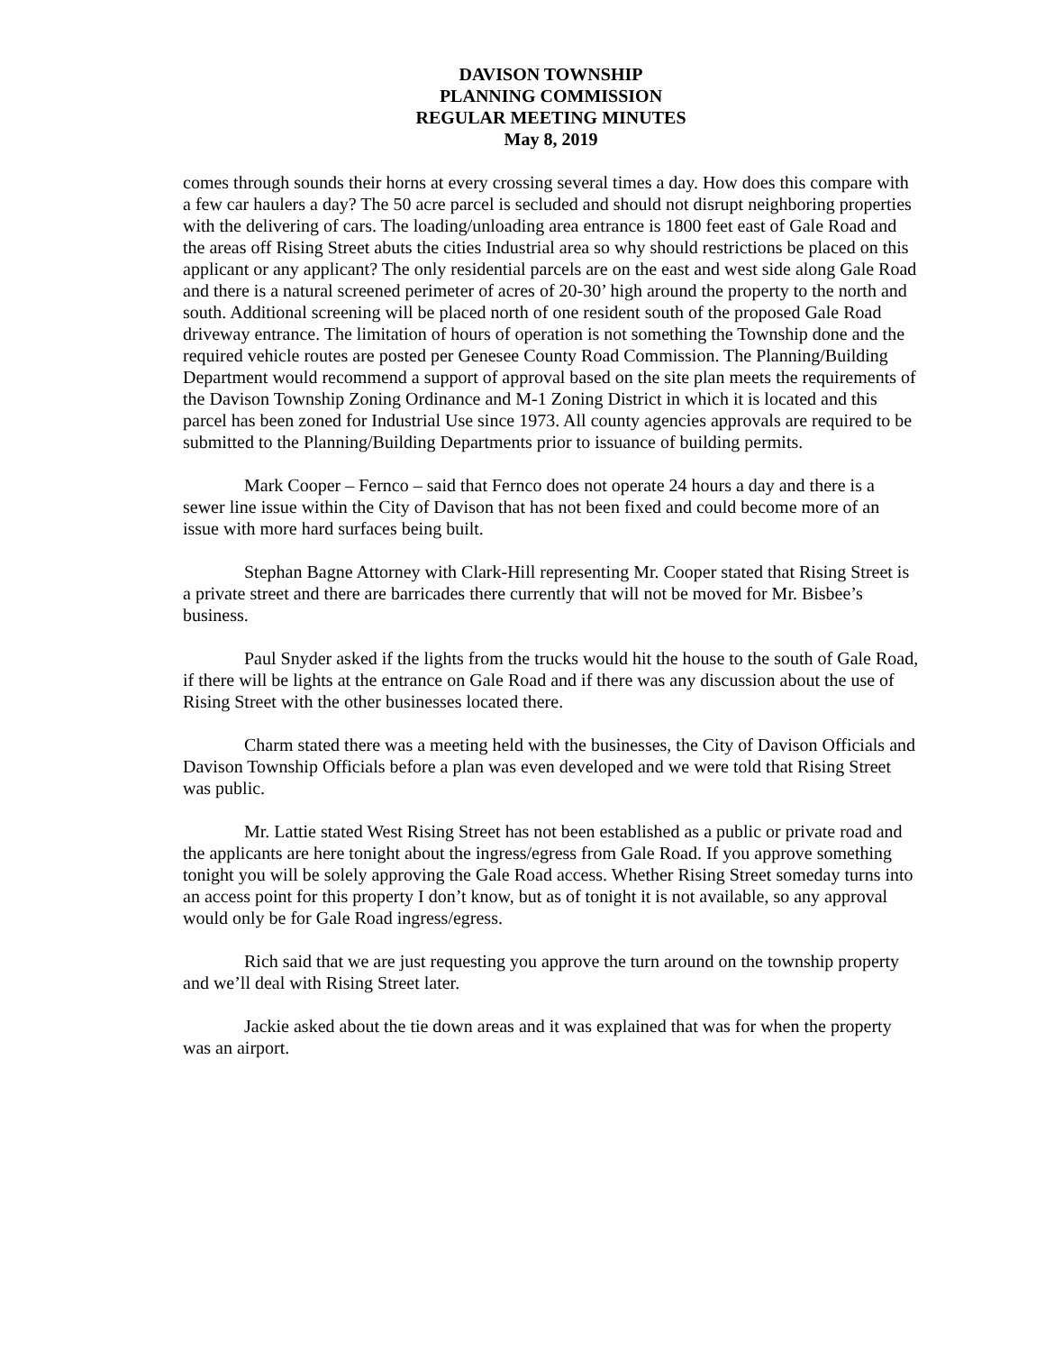DAVISON TOWNSHIP
PLANNING COMMISSION
REGULAR MEETING MINUTES
May 8, 2019
comes through sounds their horns at every crossing several times a day. How does this compare with a few car haulers a day? The 50 acre parcel is secluded and should not disrupt neighboring properties with the delivering of cars. The loading/unloading area entrance is 1800 feet east of Gale Road and the areas off Rising Street abuts the cities Industrial area so why should restrictions be placed on this applicant or any applicant? The only residential parcels are on the east and west side along Gale Road and there is a natural screened perimeter of acres of 20-30’ high around the property to the north and south. Additional screening will be placed north of one resident south of the proposed Gale Road driveway entrance. The limitation of hours of operation is not something the Township done and the required vehicle routes are posted per Genesee County Road Commission. The Planning/Building Department would recommend a support of approval based on the site plan meets the requirements of the Davison Township Zoning Ordinance and M-1 Zoning District in which it is located and this parcel has been zoned for Industrial Use since 1973. All county agencies approvals are required to be submitted to the Planning/Building Departments prior to issuance of building permits.
Mark Cooper – Fernco – said that Fernco does not operate 24 hours a day and there is a sewer line issue within the City of Davison that has not been fixed and could become more of an issue with more hard surfaces being built.
Stephan Bagne Attorney with Clark-Hill representing Mr. Cooper stated that Rising Street is a private street and there are barricades there currently that will not be moved for Mr. Bisbee’s business.
Paul Snyder asked if the lights from the trucks would hit the house to the south of Gale Road, if there will be lights at the entrance on Gale Road and if there was any discussion about the use of Rising Street with the other businesses located there.
Charm stated there was a meeting held with the businesses, the City of Davison Officials and Davison Township Officials before a plan was even developed and we were told that Rising Street was public.
Mr. Lattie stated West Rising Street has not been established as a public or private road and the applicants are here tonight about the ingress/egress from Gale Road. If you approve something tonight you will be solely approving the Gale Road access. Whether Rising Street someday turns into an access point for this property I don’t know, but as of tonight it is not available, so any approval would only be for Gale Road ingress/egress.
Rich said that we are just requesting you approve the turn around on the township property and we’ll deal with Rising Street later.
Jackie asked about the tie down areas and it was explained that was for when the property was an airport.